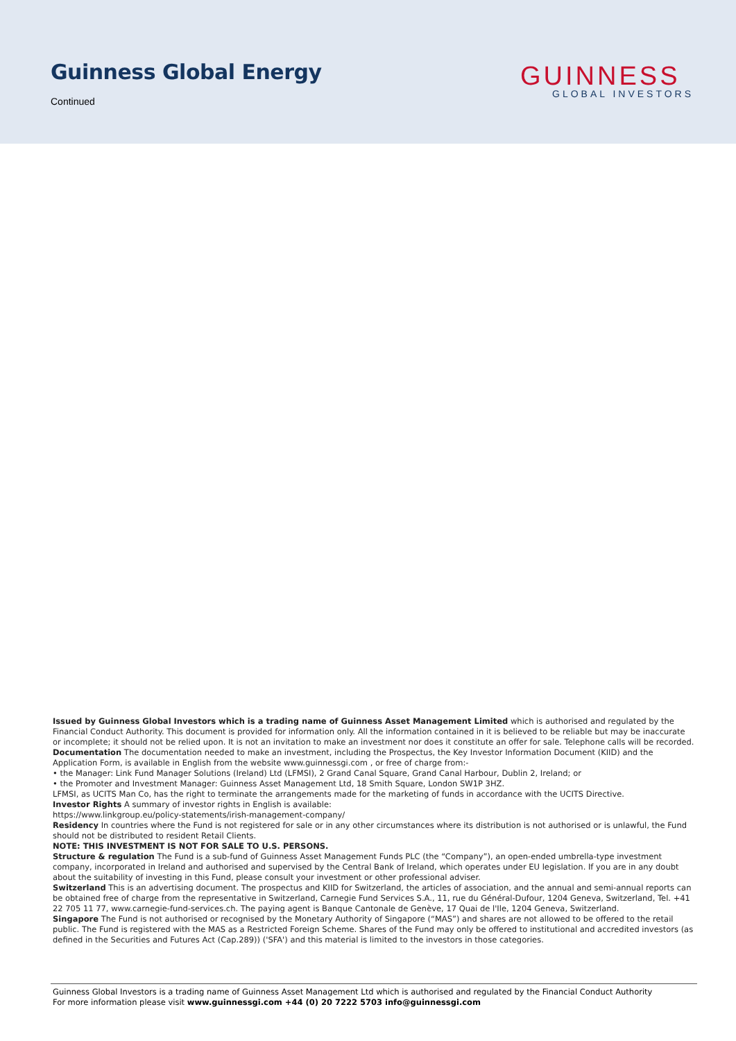Guinness Global Energy
Continued
GUINNESS
GLOBAL INVESTORS
Issued by Guinness Global Investors which is a trading name of Guinness Asset Management Limited which is authorised and regulated by the Financial Conduct Authority. This document is provided for information only. All the information contained in it is believed to be reliable but may be inaccurate or incomplete; it should not be relied upon. It is not an invitation to make an investment nor does it constitute an offer for sale. Telephone calls will be recorded.
Documentation The documentation needed to make an investment, including the Prospectus, the Key Investor Information Document (KIID) and the Application Form, is available in English from the website www.guinnessgi.com , or free of charge from:-
• the Manager: Link Fund Manager Solutions (Ireland) Ltd (LFMSI), 2 Grand Canal Square, Grand Canal Harbour, Dublin 2, Ireland; or
• the Promoter and Investment Manager: Guinness Asset Management Ltd, 18 Smith Square, London SW1P 3HZ.
LFMSI, as UCITS Man Co, has the right to terminate the arrangements made for the marketing of funds in accordance with the UCITS Directive.
Investor Rights A summary of investor rights in English is available:
https://www.linkgroup.eu/policy-statements/irish-management-company/
Residency In countries where the Fund is not registered for sale or in any other circumstances where its distribution is not authorised or is unlawful, the Fund should not be distributed to resident Retail Clients.
NOTE: THIS INVESTMENT IS NOT FOR SALE TO U.S. PERSONS.
Structure & regulation The Fund is a sub-fund of Guinness Asset Management Funds PLC (the “Company”), an open-ended umbrella-type investment company, incorporated in Ireland and authorised and supervised by the Central Bank of Ireland, which operates under EU legislation. If you are in any doubt about the suitability of investing in this Fund, please consult your investment or other professional adviser.
Switzerland This is an advertising document. The prospectus and KIID for Switzerland, the articles of association, and the annual and semi-annual reports can be obtained free of charge from the representative in Switzerland, Carnegie Fund Services S.A., 11, rue du Général-Dufour, 1204 Geneva, Switzerland, Tel. +41 22 705 11 77, www.carnegie-fund-services.ch. The paying agent is Banque Cantonale de Genève, 17 Quai de l'Ile, 1204 Geneva, Switzerland.
Singapore The Fund is not authorised or recognised by the Monetary Authority of Singapore (“MAS”) and shares are not allowed to be offered to the retail public. The Fund is registered with the MAS as a Restricted Foreign Scheme. Shares of the Fund may only be offered to institutional and accredited investors (as defined in the Securities and Futures Act (Cap.289)) ('SFA') and this material is limited to the investors in those categories.
Guinness Global Investors is a trading name of Guinness Asset Management Ltd which is authorised and regulated by the Financial Conduct Authority
For more information please visit www.guinnessgi.com +44 (0) 20 7222 5703 info@guinnessgi.com